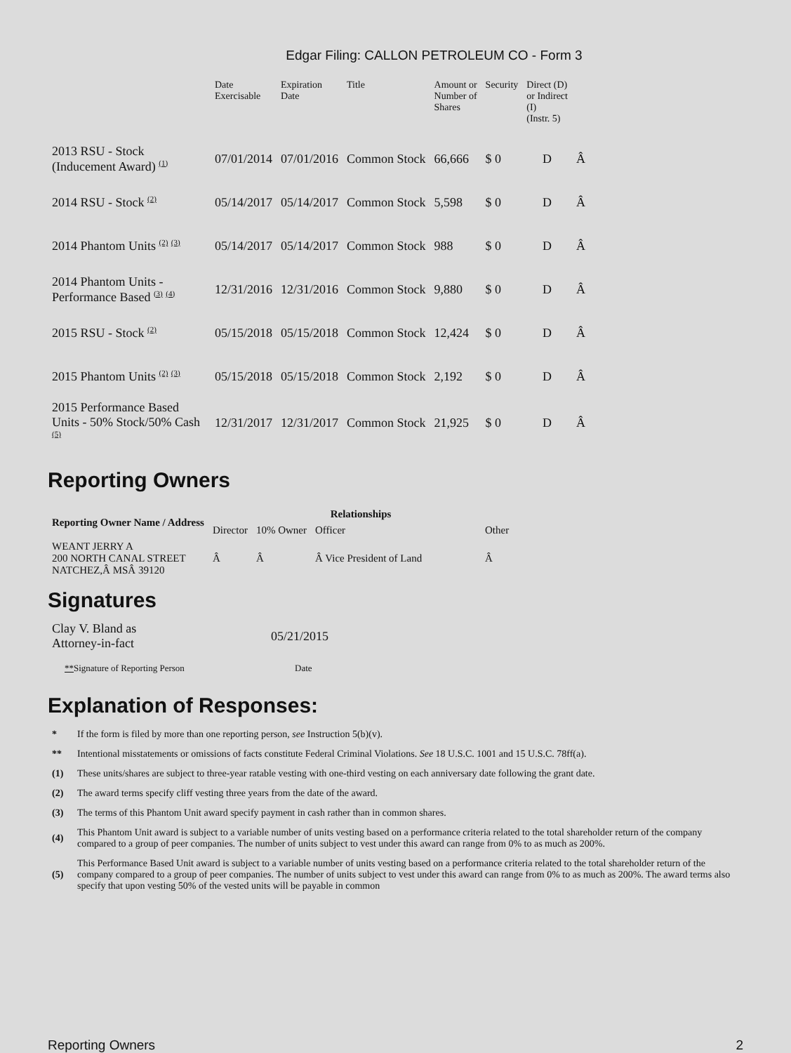Edgar Filing: CALLON PETROLEUM CO - Form 3
| | Date Exercisable | Expiration Date | Title | Amount or Number of Shares | Security | Direct (D) or Indirect (I) (Instr. 5) | |
| --- | --- | --- | --- | --- | --- | --- | --- |
| 2013 RSU - Stock (Inducement Award) <sup>(1)</sup> | 07/01/2014 | 07/01/2016 | Common Stock | 66,666 | $ 0 | D | Â |
| 2014 RSU - Stock <sup>(2)</sup> | 05/14/2017 | 05/14/2017 | Common Stock | 5,598 | $ 0 | D | Â |
| 2014 Phantom Units <sup>(2)</sup> <sup>(3)</sup> | 05/14/2017 | 05/14/2017 | Common Stock | 988 | $ 0 | D | Â |
| 2014 Phantom Units - Performance Based <sup>(3)</sup> <sup>(4)</sup> | 12/31/2016 | 12/31/2016 | Common Stock | 9,880 | $ 0 | D | Â |
| 2015 RSU - Stock <sup>(2)</sup> | 05/15/2018 | 05/15/2018 | Common Stock | 12,424 | $ 0 | D | Â |
| 2015 Phantom Units <sup>(2)</sup> <sup>(3)</sup> | 05/15/2018 | 05/15/2018 | Common Stock | 2,192 | $ 0 | D | Â |
| 2015 Performance Based Units - 50% Stock/50% Cash <sup>(5)</sup> | 12/31/2017 | 12/31/2017 | Common Stock | 21,925 | $ 0 | D | Â |
Reporting Owners
| Reporting Owner Name / Address | Relationships | | | |
| --- | --- | --- | --- | --- |
| | Director | 10% Owner | Officer | Other |
| WEANT JERRY A 200 NORTH CANAL STREET NATCHEZ,Â MSÂ 39120 | Â | Â | Â Vice President of Land | Â |
Signatures
| Clay V. Bland as Attorney-in-fact | 05/21/2015 |
| ** Signature of Reporting Person | Date |
Explanation of Responses:
| * | If the form is filed by more than one reporting person, see Instruction 5(b)(v). |
| ** | Intentional misstatements or omissions of facts constitute Federal Criminal Violations. See 18 U.S.C. 1001 and 15 U.S.C. 78ff(a). |
| (1) | These units/shares are subject to three-year ratable vesting with one-third vesting on each anniversary date following the grant date. |
| (2) | The award terms specify cliff vesting three years from the date of the award. |
| (3) | The terms of this Phantom Unit award specify payment in cash rather than in common shares. |
| (4) | This Phantom Unit award is subject to a variable number of units vesting based on a performance criteria related to the total shareholder return of the company compared to a group of peer companies. The number of units subject to vest under this award can range from 0% to as much as 200%. |
| (5) | This Performance Based Unit award is subject to a variable number of units vesting based on a performance criteria related to the total shareholder return of the company compared to a group of peer companies. The number of units subject to vest under this award can range from 0% to as much as 200%. The award terms also specify that upon vesting 50% of the vested units will be payable in common |
Reporting Owners 2